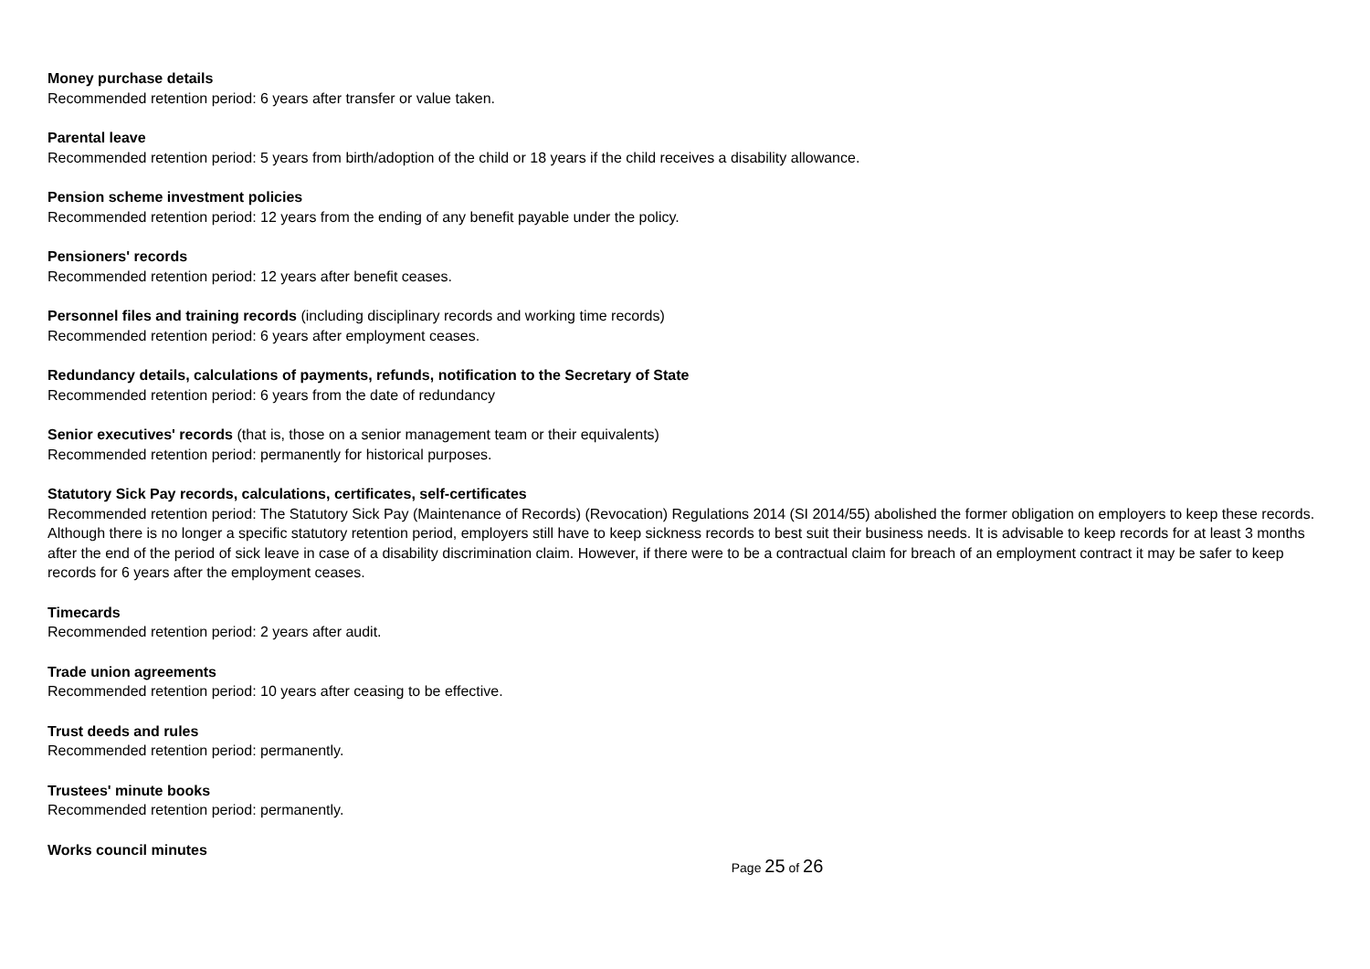Money purchase details
Recommended retention period: 6 years after transfer or value taken.
Parental leave
Recommended retention period: 5 years from birth/adoption of the child or 18 years if the child receives a disability allowance.
Pension scheme investment policies
Recommended retention period: 12 years from the ending of any benefit payable under the policy.
Pensioners' records
Recommended retention period: 12 years after benefit ceases.
Personnel files and training records (including disciplinary records and working time records)
Recommended retention period: 6 years after employment ceases.
Redundancy details, calculations of payments, refunds, notification to the Secretary of State
Recommended retention period: 6 years from the date of redundancy
Senior executives' records (that is, those on a senior management team or their equivalents)
Recommended retention period: permanently for historical purposes.
Statutory Sick Pay records, calculations, certificates, self-certificates
Recommended retention period: The Statutory Sick Pay (Maintenance of Records) (Revocation) Regulations 2014 (SI 2014/55) abolished the former obligation on employers to keep these records. Although there is no longer a specific statutory retention period, employers still have to keep sickness records to best suit their business needs. It is advisable to keep records for at least 3 months after the end of the period of sick leave in case of a disability discrimination claim. However, if there were to be a contractual claim for breach of an employment contract it may be safer to keep records for 6 years after the employment ceases.
Timecards
Recommended retention period: 2 years after audit.
Trade union agreements
Recommended retention period: 10 years after ceasing to be effective.
Trust deeds and rules
Recommended retention period: permanently.
Trustees' minute books
Recommended retention period: permanently.
Works council minutes
Page 25 of 26